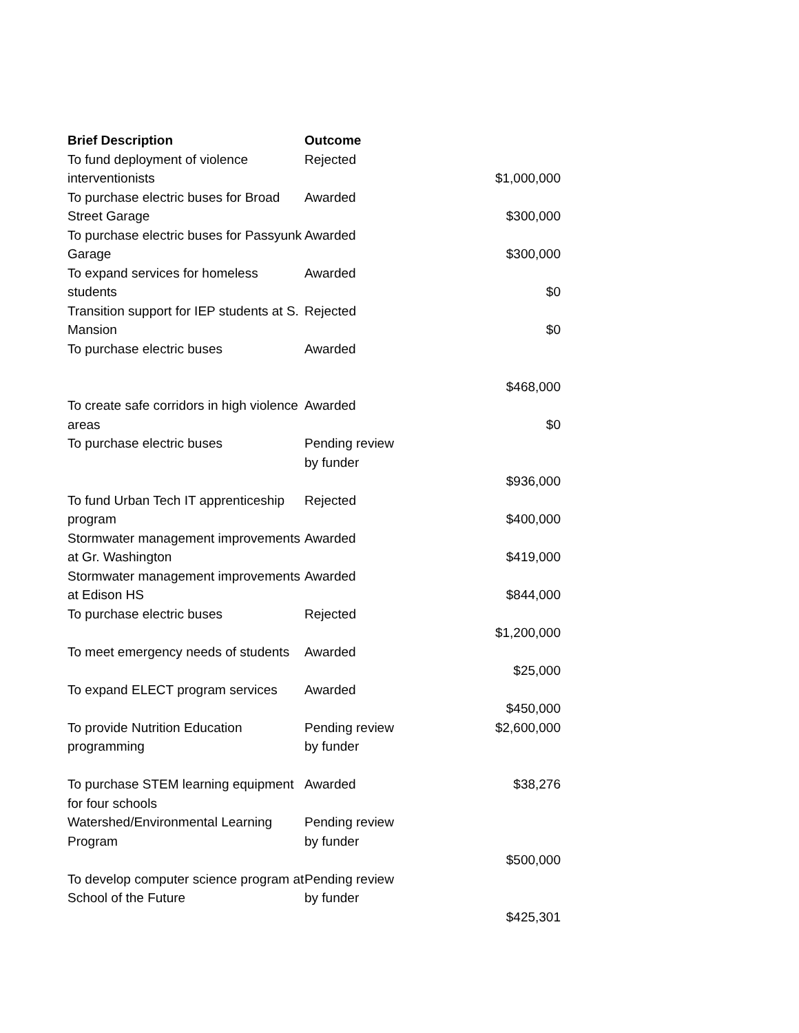| Brief Description | Outcome | |
| --- | --- | --- |
| To fund deployment of violence interventionists | Rejected | $1,000,000 |
| To purchase electric buses for Broad Street Garage | Awarded | $300,000 |
| To purchase electric buses for Passyunk Garage | Awarded | $300,000 |
| To expand services for homeless students | Awarded | $0 |
| Transition support for IEP students at S. Mansion | Rejected | $0 |
| To purchase electric buses | Awarded | $468,000 |
| To create safe corridors in high violence areas | Awarded | $0 |
| To purchase electric buses | Pending review by funder | $936,000 |
| To fund Urban Tech IT apprenticeship program | Rejected | $400,000 |
| Stormwater management improvements at Gr. Washington | Awarded | $419,000 |
| Stormwater management improvements at Edison HS | Awarded | $844,000 |
| To purchase electric buses | Rejected | $1,200,000 |
| To meet emergency needs of students | Awarded | $25,000 |
| To expand ELECT program services | Awarded | $450,000 |
| To provide Nutrition Education programming | Pending review by funder | $2,600,000 |
| To purchase STEM learning equipment for four schools | Awarded | $38,276 |
| Watershed/Environmental Learning Program | Pending review by funder | $500,000 |
| To develop computer science program at School of the Future | Pending review by funder | $425,301 |